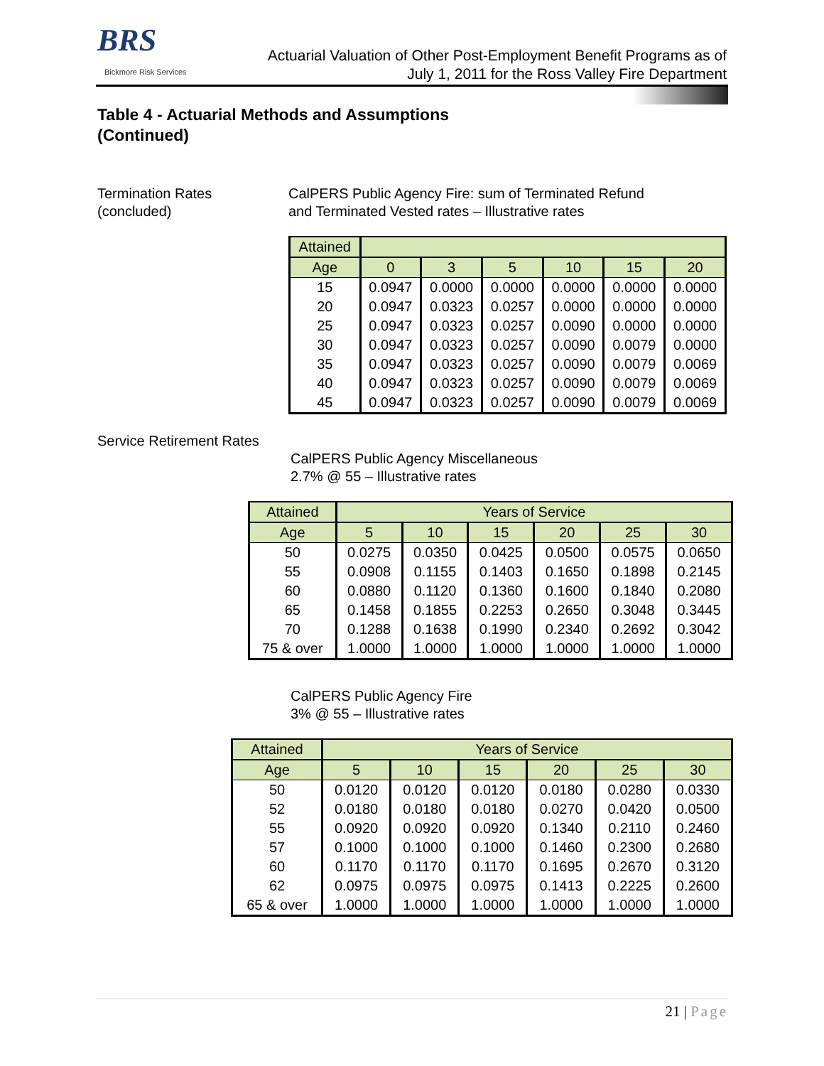BRS
Bickmore Risk Services
Actuarial Valuation of Other Post-Employment Benefit Programs as of
July 1, 2011 for the Ross Valley Fire Department
Table 4 - Actuarial Methods and Assumptions
(Continued)
Termination Rates
(concluded)
CalPERS Public Agency Fire: sum of Terminated Refund
and Terminated Vested rates – Illustrative rates
| Attained | | | | | | |
| --- | --- | --- | --- | --- | --- | --- |
| Age | 0 | 3 | 5 | 10 | 15 | 20 |
| 15 | 0.0947 | 0.0000 | 0.0000 | 0.0000 | 0.0000 | 0.0000 |
| 20 | 0.0947 | 0.0323 | 0.0257 | 0.0000 | 0.0000 | 0.0000 |
| 25 | 0.0947 | 0.0323 | 0.0257 | 0.0090 | 0.0000 | 0.0000 |
| 30 | 0.0947 | 0.0323 | 0.0257 | 0.0090 | 0.0079 | 0.0000 |
| 35 | 0.0947 | 0.0323 | 0.0257 | 0.0090 | 0.0079 | 0.0069 |
| 40 | 0.0947 | 0.0323 | 0.0257 | 0.0090 | 0.0079 | 0.0069 |
| 45 | 0.0947 | 0.0323 | 0.0257 | 0.0090 | 0.0079 | 0.0069 |
Service Retirement Rates
CalPERS Public Agency Miscellaneous
2.7% @ 55 – Illustrative rates
| Attained | Years of Service | | | | | |
| --- | --- | --- | --- | --- | --- | --- |
| Age | 5 | 10 | 15 | 20 | 25 | 30 |
| 50 | 0.0275 | 0.0350 | 0.0425 | 0.0500 | 0.0575 | 0.0650 |
| 55 | 0.0908 | 0.1155 | 0.1403 | 0.1650 | 0.1898 | 0.2145 |
| 60 | 0.0880 | 0.1120 | 0.1360 | 0.1600 | 0.1840 | 0.2080 |
| 65 | 0.1458 | 0.1855 | 0.2253 | 0.2650 | 0.3048 | 0.3445 |
| 70 | 0.1288 | 0.1638 | 0.1990 | 0.2340 | 0.2692 | 0.3042 |
| 75 & over | 1.0000 | 1.0000 | 1.0000 | 1.0000 | 1.0000 | 1.0000 |
CalPERS Public Agency Fire
3% @ 55 – Illustrative rates
| Attained | Years of Service | | | | | |
| --- | --- | --- | --- | --- | --- | --- |
| Age | 5 | 10 | 15 | 20 | 25 | 30 |
| 50 | 0.0120 | 0.0120 | 0.0120 | 0.0180 | 0.0280 | 0.0330 |
| 52 | 0.0180 | 0.0180 | 0.0180 | 0.0270 | 0.0420 | 0.0500 |
| 55 | 0.0920 | 0.0920 | 0.0920 | 0.1340 | 0.2110 | 0.2460 |
| 57 | 0.1000 | 0.1000 | 0.1000 | 0.1460 | 0.2300 | 0.2680 |
| 60 | 0.1170 | 0.1170 | 0.1170 | 0.1695 | 0.2670 | 0.3120 |
| 62 | 0.0975 | 0.0975 | 0.0975 | 0.1413 | 0.2225 | 0.2600 |
| 65 & over | 1.0000 | 1.0000 | 1.0000 | 1.0000 | 1.0000 | 1.0000 |
21 | Page